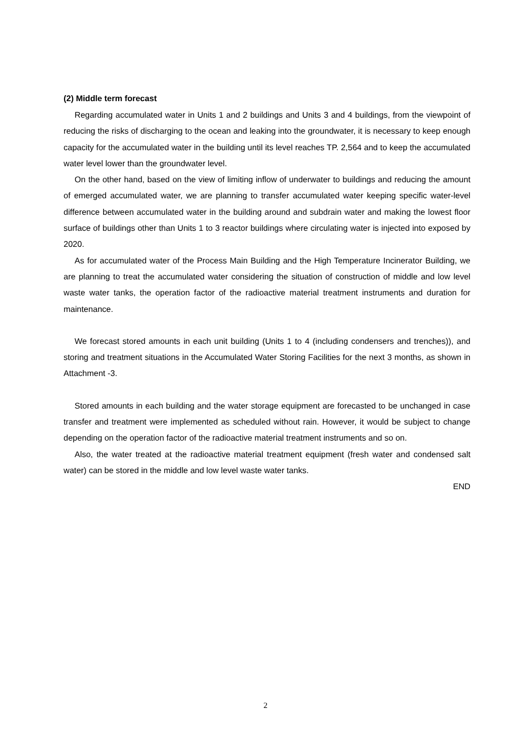(2) Middle term forecast
Regarding accumulated water in Units 1 and 2 buildings and Units 3 and 4 buildings, from the viewpoint of reducing the risks of discharging to the ocean and leaking into the groundwater, it is necessary to keep enough capacity for the accumulated water in the building until its level reaches TP. 2,564 and to keep the accumulated water level lower than the groundwater level.
On the other hand, based on the view of limiting inflow of underwater to buildings and reducing the amount of emerged accumulated water, we are planning to transfer accumulated water keeping specific water-level difference between accumulated water in the building around and subdrain water and making the lowest floor surface of buildings other than Units 1 to 3 reactor buildings where circulating water is injected into exposed by 2020.
As for accumulated water of the Process Main Building and the High Temperature Incinerator Building, we are planning to treat the accumulated water considering the situation of construction of middle and low level waste water tanks, the operation factor of the radioactive material treatment instruments and duration for maintenance.
We forecast stored amounts in each unit building (Units 1 to 4 (including condensers and trenches)), and storing and treatment situations in the Accumulated Water Storing Facilities for the next 3 months, as shown in Attachment -3.
Stored amounts in each building and the water storage equipment are forecasted to be unchanged in case transfer and treatment were implemented as scheduled without rain. However, it would be subject to change depending on the operation factor of the radioactive material treatment instruments and so on.
Also, the water treated at the radioactive material treatment equipment (fresh water and condensed salt water) can be stored in the middle and low level waste water tanks.
END
2